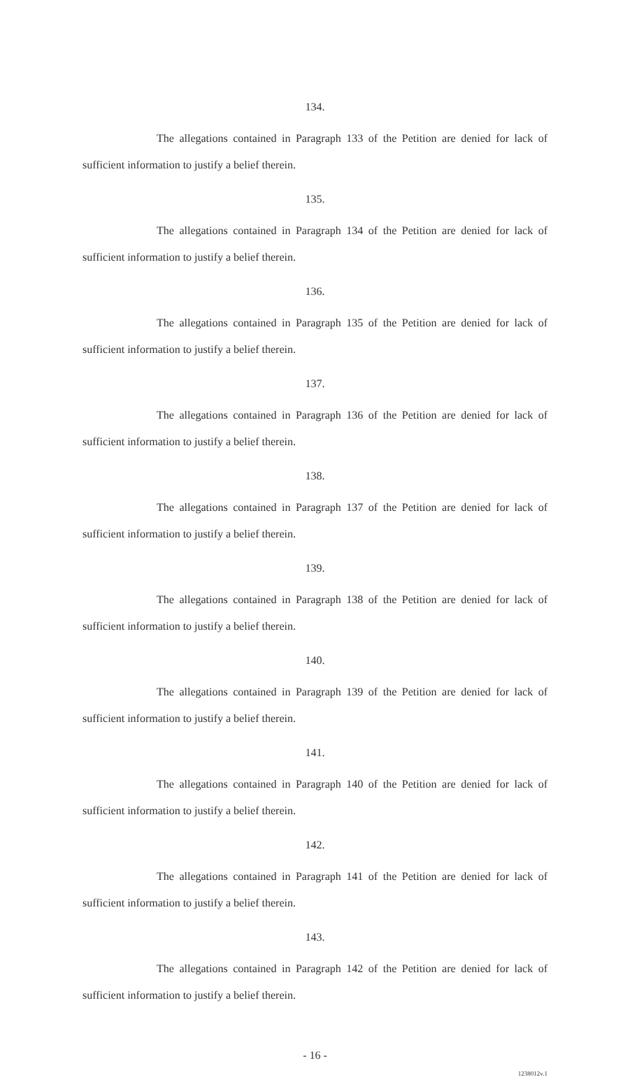134.
The allegations contained in Paragraph 133 of the Petition are denied for lack of sufficient information to justify a belief therein.
135.
The allegations contained in Paragraph 134 of the Petition are denied for lack of sufficient information to justify a belief therein.
136.
The allegations contained in Paragraph 135 of the Petition are denied for lack of sufficient information to justify a belief therein.
137.
The allegations contained in Paragraph 136 of the Petition are denied for lack of sufficient information to justify a belief therein.
138.
The allegations contained in Paragraph 137 of the Petition are denied for lack of sufficient information to justify a belief therein.
139.
The allegations contained in Paragraph 138 of the Petition are denied for lack of sufficient information to justify a belief therein.
140.
The allegations contained in Paragraph 139 of the Petition are denied for lack of sufficient information to justify a belief therein.
141.
The allegations contained in Paragraph 140 of the Petition are denied for lack of sufficient information to justify a belief therein.
142.
The allegations contained in Paragraph 141 of the Petition are denied for lack of sufficient information to justify a belief therein.
143.
The allegations contained in Paragraph 142 of the Petition are denied for lack of sufficient information to justify a belief therein.
- 16 -
1238012v.1